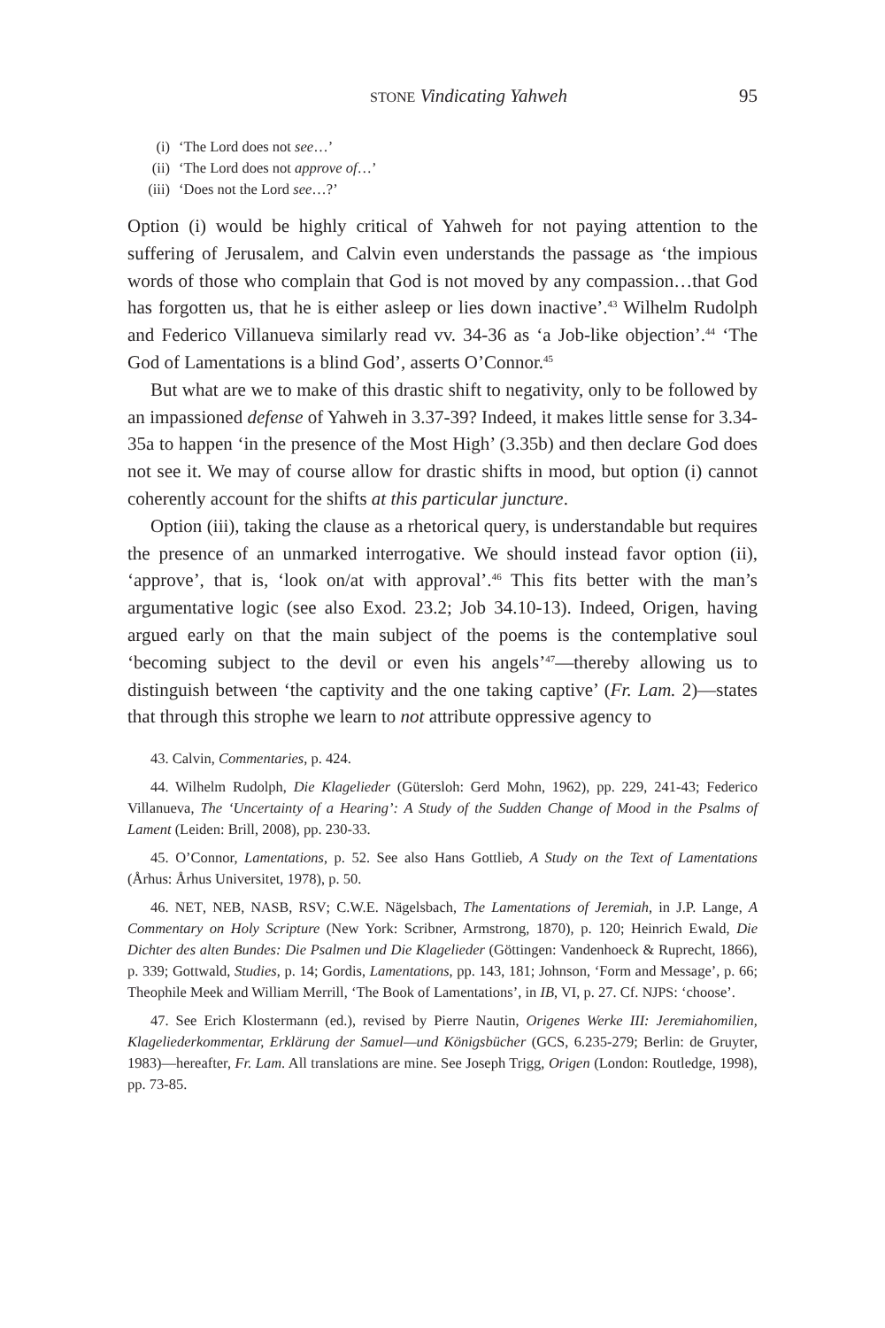STONE Vindicating Yahweh 95
(i) ‘The Lord does not see…’
(ii) ‘The Lord does not approve of…’
(iii) ‘Does not the Lord see…?’
Option (i) would be highly critical of Yahweh for not paying attention to the suffering of Jerusalem, and Calvin even understands the passage as ‘the impious words of those who complain that God is not moved by any compassion…that God has forgotten us, that he is either asleep or lies down inactive’.<sup>43</sup> Wilhelm Rudolph and Federico Villanueva similarly read vv. 34-36 as ‘a Job-like objection’.<sup>44</sup> ‘The God of Lamentations is a blind God’, asserts O’Connor.<sup>45</sup>
But what are we to make of this drastic shift to negativity, only to be followed by an impassioned defense of Yahweh in 3.37-39? Indeed, it makes little sense for 3.34-35a to happen ‘in the presence of the Most High’ (3.35b) and then declare God does not see it. We may of course allow for drastic shifts in mood, but option (i) cannot coherently account for the shifts at this particular juncture.
Option (iii), taking the clause as a rhetorical query, is understandable but requires the presence of an unmarked interrogative. We should instead favor option (ii), ‘approve’, that is, ‘look on/at with approval’.<sup>46</sup> This fits better with the man’s argumentative logic (see also Exod. 23.2; Job 34.10-13). Indeed, Origen, having argued early on that the main subject of the poems is the contemplative soul ‘becoming subject to the devil or even his angels’<sup>47</sup>—thereby allowing us to distinguish between ‘the captivity and the one taking captive’ (Fr. Lam. 2)—states that through this strophe we learn to not attribute oppressive agency to
43. Calvin, Commentaries, p. 424.
44. Wilhelm Rudolph, Die Klagelieder (Gütersloh: Gerd Mohn, 1962), pp. 229, 241-43; Federico Villanueva, The ‘Uncertainty of a Hearing’: A Study of the Sudden Change of Mood in the Psalms of Lament (Leiden: Brill, 2008), pp. 230-33.
45. O’Connor, Lamentations, p. 52. See also Hans Gottlieb, A Study on the Text of Lamentations (Århus: Århus Universitet, 1978), p. 50.
46. NET, NEB, NASB, RSV; C.W.E. Nägelsbach, The Lamentations of Jeremiah, in J.P. Lange, A Commentary on Holy Scripture (New York: Scribner, Armstrong, 1870), p. 120; Heinrich Ewald, Die Dichter des alten Bundes: Die Psalmen und Die Klagelieder (Göttingen: Vandenhoeck & Ruprecht, 1866), p. 339; Gottwald, Studies, p. 14; Gordis, Lamentations, pp. 143, 181; Johnson, ‘Form and Message’, p. 66; Theophile Meek and William Merrill, ‘The Book of Lamentations’, in IB, VI, p. 27. Cf. NJPS: ‘choose’.
47. See Erich Klostermann (ed.), revised by Pierre Nautin, Origenes Werke III: Jeremiahomilien, Klageliederkommentar, Erklärung der Samuel—und Königsbücher (GCS, 6.235-279; Berlin: de Gruyter, 1983)—hereafter, Fr. Lam. All translations are mine. See Joseph Trigg, Origen (London: Routledge, 1998), pp. 73-85.